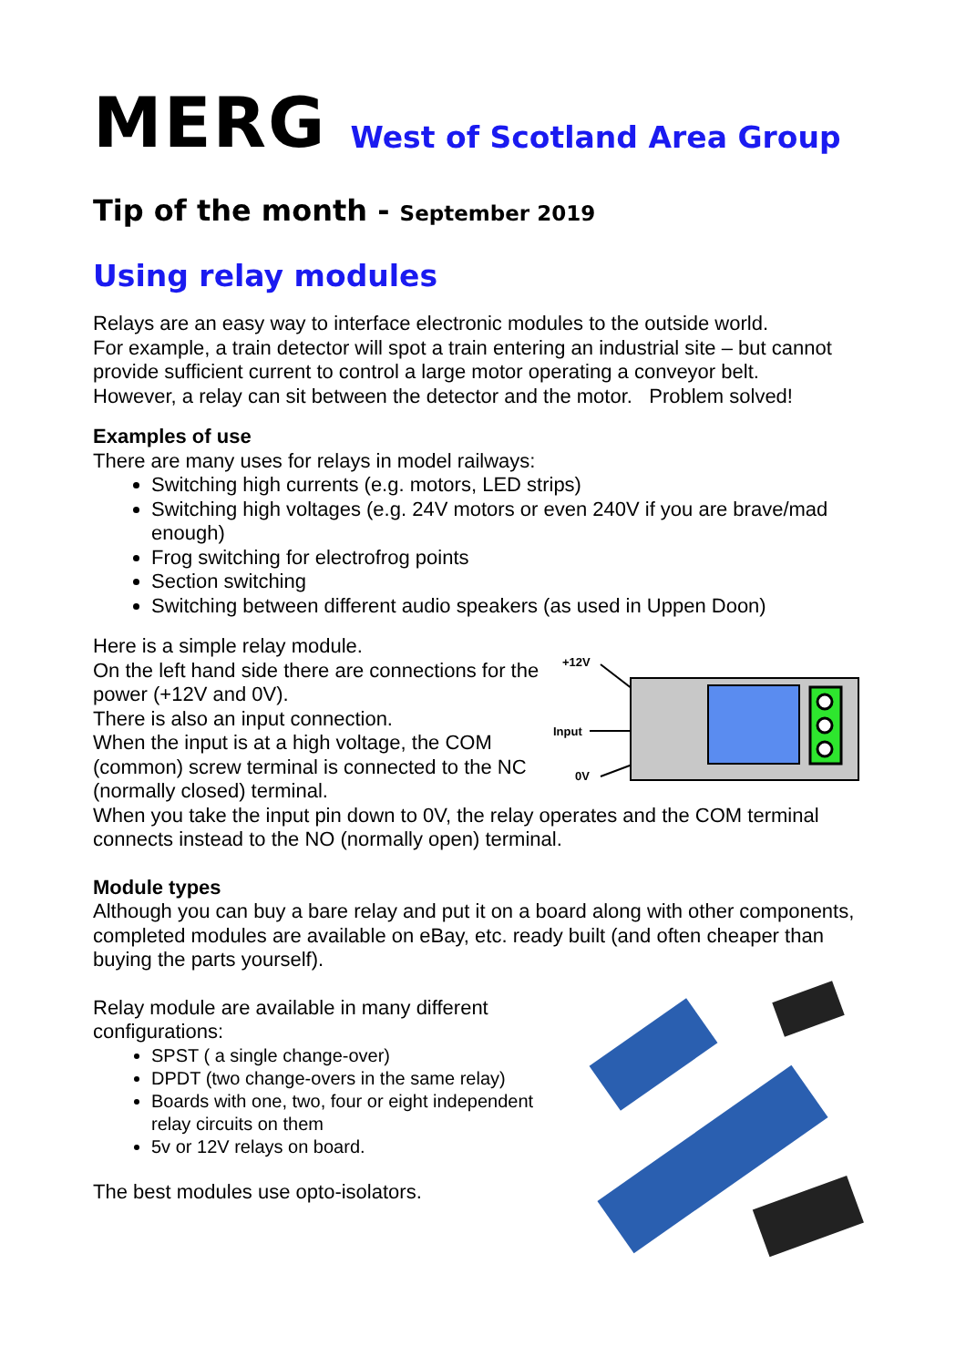MERG
West of Scotland Area Group
Tip of the month - September 2019
Using relay modules
Relays are an easy way to interface electronic modules to the outside world.
For example, a train detector will spot a train entering an industrial site – but cannot provide sufficient current to control a large motor operating a conveyor belt.
However, a relay can sit between the detector and the motor. Problem solved!
Examples of use
There are many uses for relays in model railways:
Switching high currents (e.g. motors, LED strips)
Switching high voltages (e.g. 24V motors or even 240V if you are brave/mad enough)
Frog switching for electrofrog points
Section switching
Switching between different audio speakers (as used in Uppen Doon)
Here is a simple relay module.
On the left hand side there are connections for the power (+12V and 0V).
There is also an input connection.
When the input is at a high voltage, the COM (common) screw terminal is connected to the NC (normally closed) terminal.
+12V
Input
0V
When you take the input pin down to 0V, the relay operates and the COM terminal connects instead to the NO (normally open) terminal.
Module types
Although you can buy a bare relay and put it on a board along with other components, completed modules are available on eBay, etc. ready built (and often cheaper than buying the parts yourself).
Relay module are available in many different configurations:
SPST ( a single change-over)
DPDT (two change-overs in the same relay)
Boards with one, two, four or eight independent relay circuits on them
5v or 12V relays on board.
The best modules use opto-isolators.